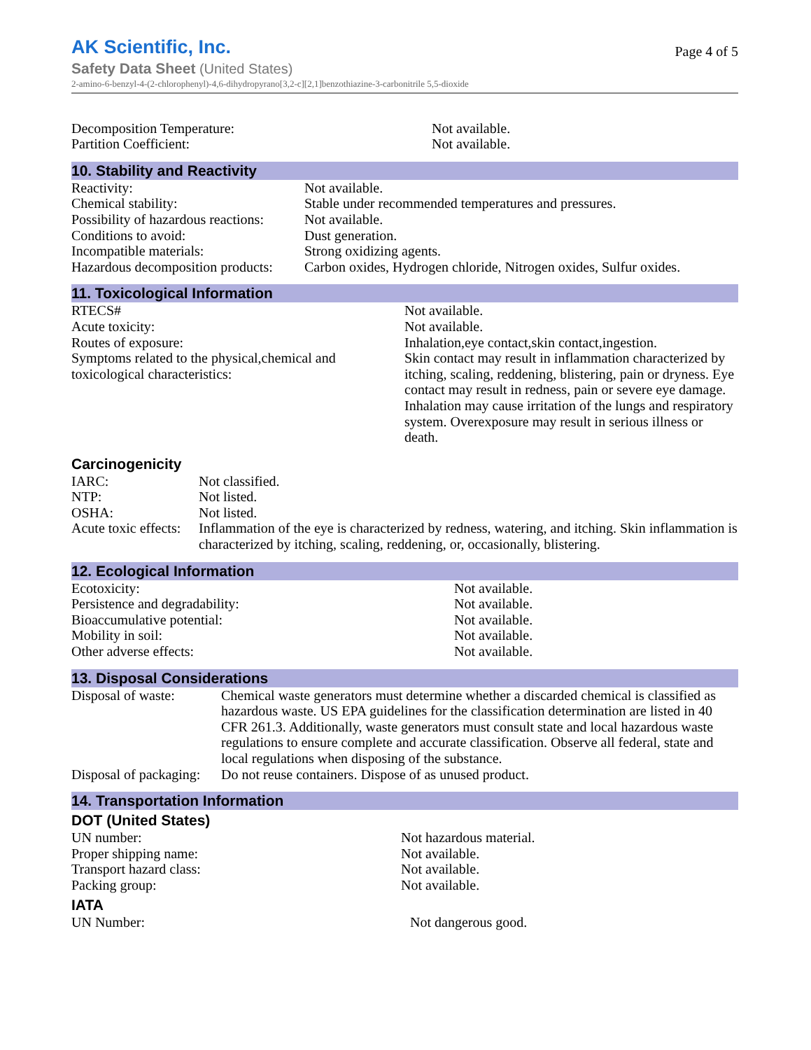AK Scientific, Inc.
Page 4 of 5
Safety Data Sheet (United States)
2-amino-6-benzyl-4-(2-chlorophenyl)-4,6-dihydropyrano[3,2-c][2,1]benzothiazine-3-carbonitrile 5,5-dioxide
| Decomposition Temperature: | Not available. |
| Partition Coefficient: | Not available. |
10. Stability and Reactivity
| Reactivity: | Not available. |
| Chemical stability: | Stable under recommended temperatures and pressures. |
| Possibility of hazardous reactions: | Not available. |
| Conditions to avoid: | Dust generation. |
| Incompatible materials: | Strong oxidizing agents. |
| Hazardous decomposition products: | Carbon oxides, Hydrogen chloride, Nitrogen oxides, Sulfur oxides. |
11. Toxicological Information
| RTECS# | Not available. |
| Acute toxicity: | Not available. |
| Routes of exposure: | Inhalation,eye contact,skin contact,ingestion. |
| Symptoms related to the physical,chemical and toxicological characteristics: | Skin contact may result in inflammation characterized by itching, scaling, reddening, blistering, pain or dryness. Eye contact may result in redness, pain or severe eye damage. Inhalation may cause irritation of the lungs and respiratory system. Overexposure may result in serious illness or death. |
Carcinogenicity
| IARC: | Not classified. |
| NTP: | Not listed. |
| OSHA: | Not listed. |
| Acute toxic effects: | Inflammation of the eye is characterized by redness, watering, and itching. Skin inflammation is characterized by itching, scaling, reddening, or, occasionally, blistering. |
12. Ecological Information
| Ecotoxicity: | Not available. |
| Persistence and degradability: | Not available. |
| Bioaccumulative potential: | Not available. |
| Mobility in soil: | Not available. |
| Other adverse effects: | Not available. |
13. Disposal Considerations
| Disposal of waste: | Chemical waste generators must determine whether a discarded chemical is classified as hazardous waste. US EPA guidelines for the classification determination are listed in 40 CFR 261.3. Additionally, waste generators must consult state and local hazardous waste regulations to ensure complete and accurate classification. Observe all federal, state and local regulations when disposing of the substance. |
| Disposal of packaging: | Do not reuse containers. Dispose of as unused product. |
14. Transportation Information
DOT (United States)
| UN number: | Not hazardous material. |
| Proper shipping name: | Not available. |
| Transport hazard class: | Not available. |
| Packing group: | Not available. |
IATA
| UN Number: | Not dangerous good. |